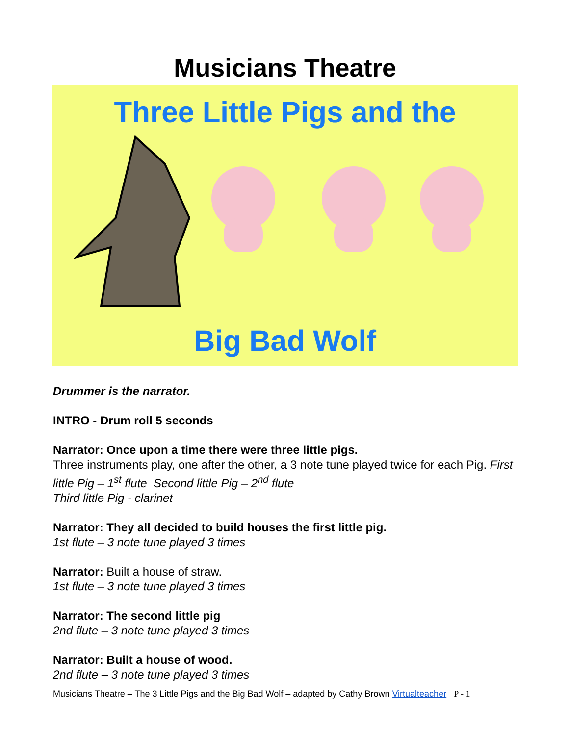Musicians Theatre
Three Little Pigs and the
Big Bad Wolf
Drummer is the narrator.
INTRO - Drum roll 5 seconds
Narrator: Once upon a time there were three little pigs.
Three instruments play, one after the other, a 3 note tune played twice for each Pig. First little Pig – 1<sup>st</sup> flute Second little Pig – 2<sup>nd</sup> flute
Third little Pig - clarinet
Narrator: They all decided to build houses the first little pig.
1st flute – 3 note tune played 3 times
Narrator: Built a house of straw.
1st flute – 3 note tune played 3 times
Narrator: The second little pig
2nd flute – 3 note tune played 3 times
Narrator: Built a house of wood.
2nd flute – 3 note tune played 3 times
Musicians Theatre – The 3 Little Pigs and the Big Bad Wolf – adapted by Cathy Brown Virtualteacher P - 1